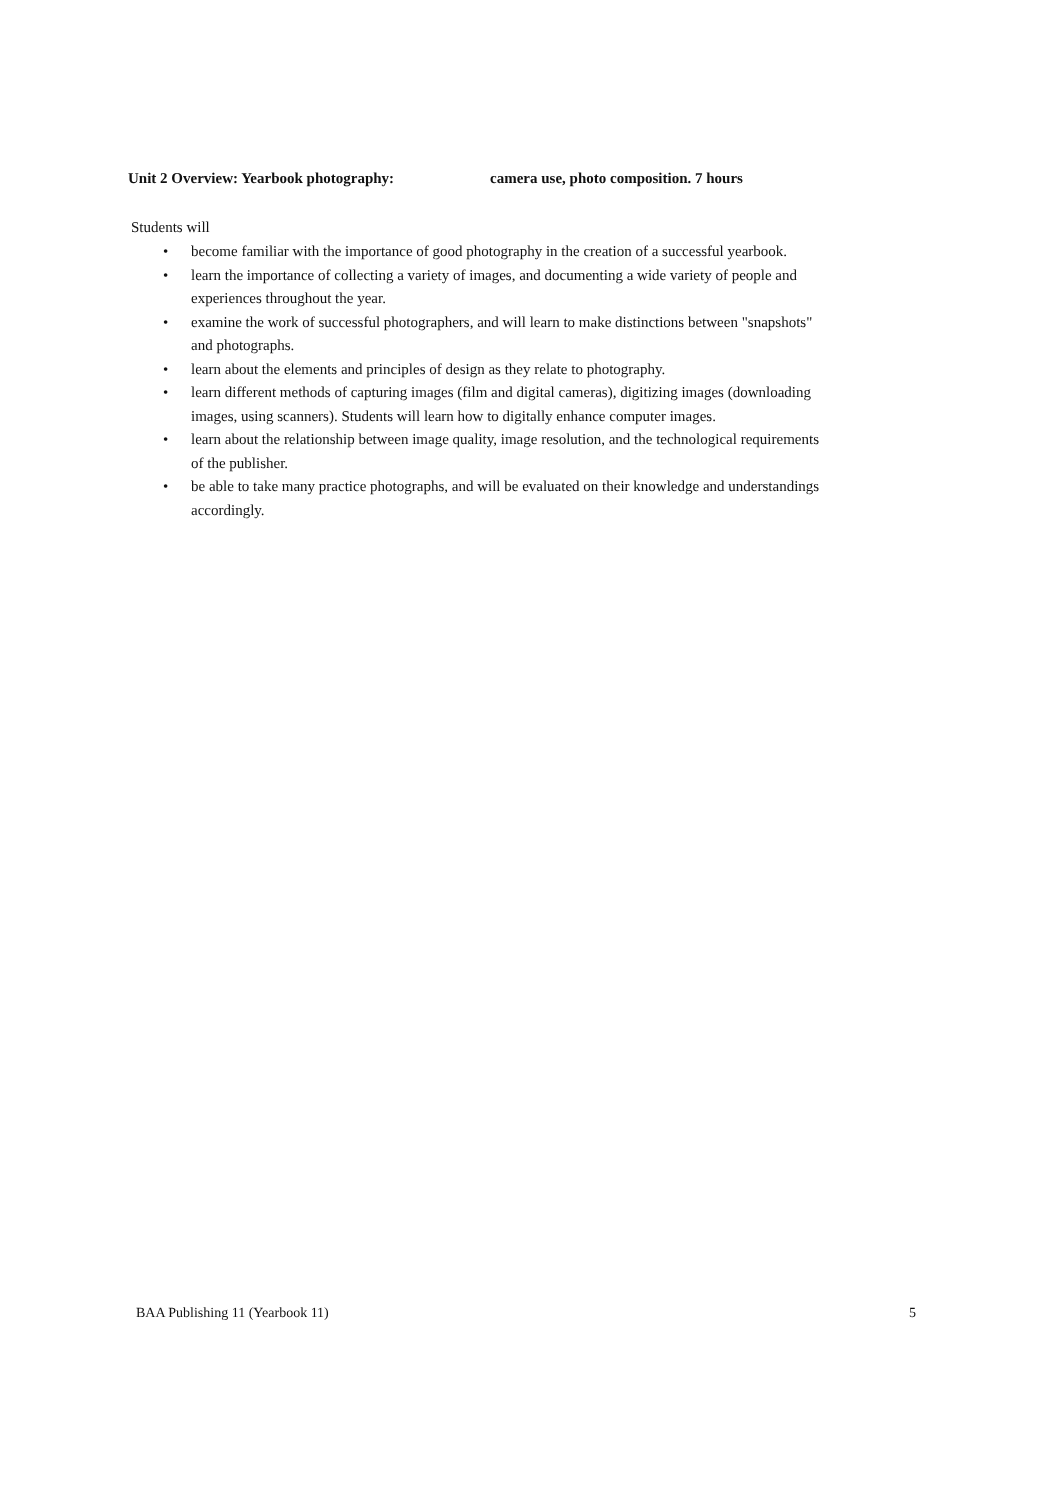Unit 2 Overview: Yearbook photography: camera use, photo composition. 7 hours
Students will
• become familiar with the importance of good photography in the creation of a successful yearbook.
• learn the importance of collecting a variety of images, and documenting a wide variety of people and experiences throughout the year.
• examine the work of successful photographers, and will learn to make distinctions between "snapshots" and photographs.
• learn about the elements and principles of design as they relate to photography.
• learn different methods of capturing images (film and digital cameras), digitizing images (downloading images, using scanners). Students will learn how to digitally enhance computer images.
• learn about the relationship between image quality, image resolution, and the technological requirements of the publisher.
• be able to take many practice photographs, and will be evaluated on their knowledge and understandings accordingly.
BAA Publishing 11 (Yearbook 11) 5